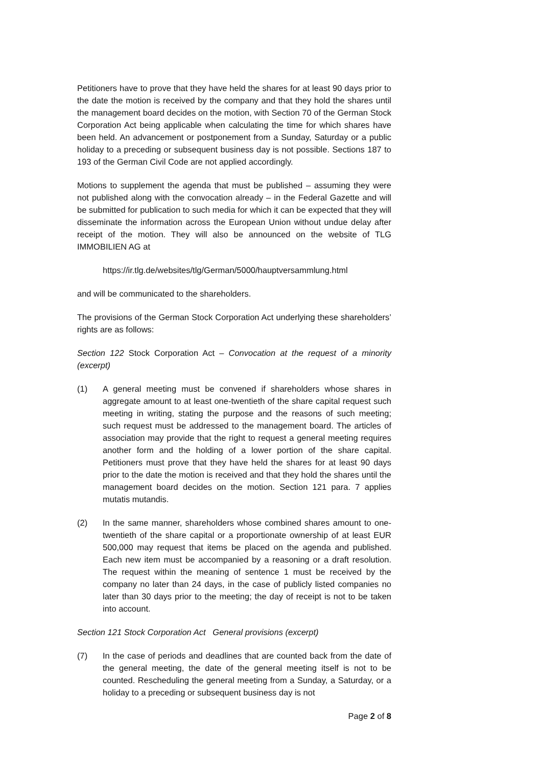Petitioners have to prove that they have held the shares for at least 90 days prior to the date the motion is received by the company and that they hold the shares until the management board decides on the motion, with Section 70 of the German Stock Corporation Act being applicable when calculating the time for which shares have been held. An advancement or postponement from a Sunday, Saturday or a public holiday to a preceding or subsequent business day is not possible. Sections 187 to 193 of the German Civil Code are not applied accordingly.
Motions to supplement the agenda that must be published – assuming they were not published along with the convocation already – in the Federal Gazette and will be submitted for publication to such media for which it can be expected that they will disseminate the information across the European Union without undue delay after receipt of the motion. They will also be announced on the website of TLG IMMOBILIEN AG at
https://ir.tlg.de/websites/tlg/German/5000/hauptversammlung.html
and will be communicated to the shareholders.
The provisions of the German Stock Corporation Act underlying these shareholders’ rights are as follows:
Section 122 Stock Corporation Act – Convocation at the request of a minority (excerpt)
(1) A general meeting must be convened if shareholders whose shares in aggregate amount to at least one-twentieth of the share capital request such meeting in writing, stating the purpose and the reasons of such meeting; such request must be addressed to the management board. The articles of association may provide that the right to request a general meeting requires another form and the holding of a lower portion of the share capital. Petitioners must prove that they have held the shares for at least 90 days prior to the date the motion is received and that they hold the shares until the management board decides on the motion. Section 121 para. 7 applies mutatis mutandis.
(2) In the same manner, shareholders whose combined shares amount to one-twentieth of the share capital or a proportionate ownership of at least EUR 500,000 may request that items be placed on the agenda and published. Each new item must be accompanied by a reasoning or a draft resolution. The request within the meaning of sentence 1 must be received by the company no later than 24 days, in the case of publicly listed companies no later than 30 days prior to the meeting; the day of receipt is not to be taken into account.
Section 121 Stock Corporation Act General provisions (excerpt)
(7) In the case of periods and deadlines that are counted back from the date of the general meeting, the date of the general meeting itself is not to be counted. Rescheduling the general meeting from a Sunday, a Saturday, or a holiday to a preceding or subsequent business day is not
Page 2 of 8